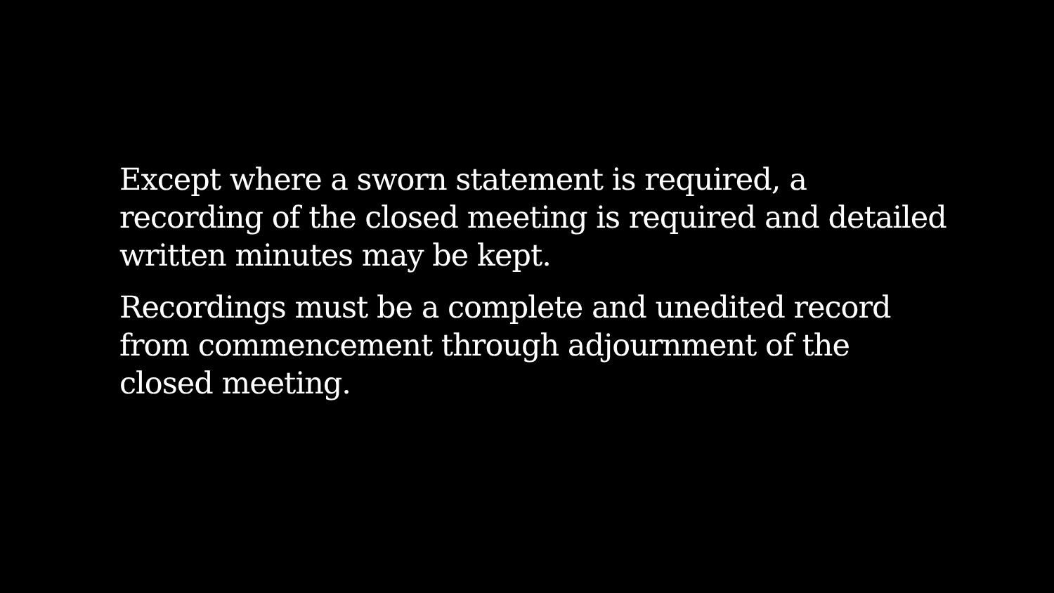Except where a sworn statement is required, a recording of the closed meeting is required and detailed written minutes may be kept.
Recordings must be a complete and unedited record from commencement through adjournment of the closed meeting.